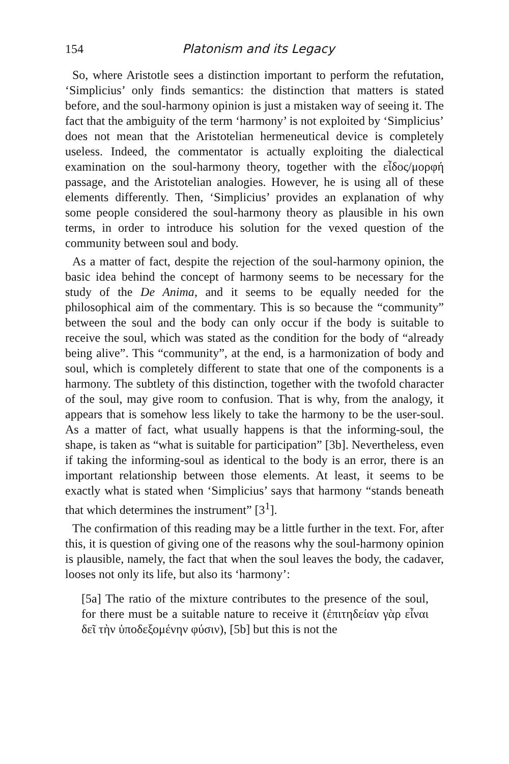154 Platonism and its Legacy
So, where Aristotle sees a distinction important to perform the refutation, ‘Simplicius’ only finds semantics: the distinction that matters is stated before, and the soul-harmony opinion is just a mistaken way of seeing it. The fact that the ambiguity of the term ‘harmony’ is not exploited by ‘Simplicius’ does not mean that the Aristotelian hermeneutical device is completely useless. Indeed, the commentator is actually exploiting the dialectical examination on the soul-harmony theory, together with the εἶδος/μορφή passage, and the Aristotelian analogies. However, he is using all of these elements differently. Then, ‘Simplicius’ provides an explanation of why some people considered the soul-harmony theory as plausible in his own terms, in order to introduce his solution for the vexed question of the community between soul and body.
As a matter of fact, despite the rejection of the soul-harmony opinion, the basic idea behind the concept of harmony seems to be necessary for the study of the De Anima, and it seems to be equally needed for the philosophical aim of the commentary. This is so because the “community” between the soul and the body can only occur if the body is suitable to receive the soul, which was stated as the condition for the body of “already being alive”. This “community”, at the end, is a harmonization of body and soul, which is completely different to state that one of the components is a harmony. The subtlety of this distinction, together with the twofold character of the soul, may give room to confusion. That is why, from the analogy, it appears that is somehow less likely to take the harmony to be the user-soul. As a matter of fact, what usually happens is that the informing-soul, the shape, is taken as “what is suitable for participation” [3b]. Nevertheless, even if taking the informing-soul as identical to the body is an error, there is an important relationship between those elements. At least, it seems to be exactly what is stated when ‘Simplicius’ says that harmony “stands beneath that which determines the instrument” [3<sup>1</sup>].
The confirmation of this reading may be a little further in the text. For, after this, it is question of giving one of the reasons why the soul-harmony opinion is plausible, namely, the fact that when the soul leaves the body, the cadaver, looses not only its life, but also its ‘harmony’:
[5a] The ratio of the mixture contributes to the presence of the soul, for there must be a suitable nature to receive it (ἐπιτηδείαν γὰρ εἶναι δεῖ τὴν ὑποδεξομένην φύσιν), [5b] but this is not the